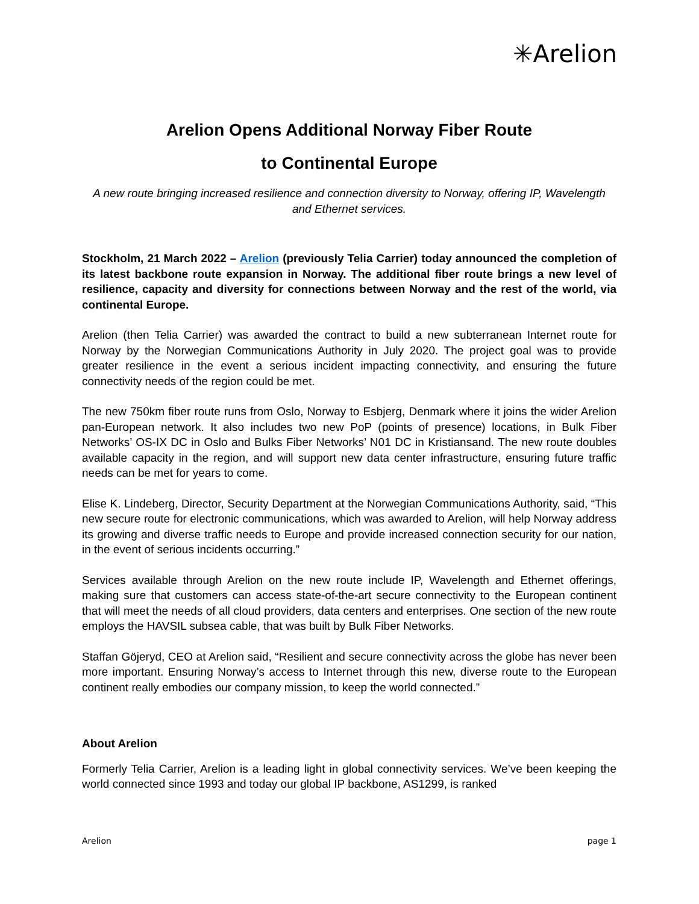✳Arelion
Arelion Opens Additional Norway Fiber Route
to Continental Europe
A new route bringing increased resilience and connection diversity to Norway, offering IP, Wavelength and Ethernet services.
Stockholm, 21 March 2022 – Arelion (previously Telia Carrier) today announced the completion of its latest backbone route expansion in Norway. The additional fiber route brings a new level of resilience, capacity and diversity for connections between Norway and the rest of the world, via continental Europe.
Arelion (then Telia Carrier) was awarded the contract to build a new subterranean Internet route for Norway by the Norwegian Communications Authority in July 2020. The project goal was to provide greater resilience in the event a serious incident impacting connectivity, and ensuring the future connectivity needs of the region could be met.
The new 750km fiber route runs from Oslo, Norway to Esbjerg, Denmark where it joins the wider Arelion pan-European network. It also includes two new PoP (points of presence) locations, in Bulk Fiber Networks’ OS-IX DC in Oslo and Bulks Fiber Networks’ N01 DC in Kristiansand. The new route doubles available capacity in the region, and will support new data center infrastructure, ensuring future traffic needs can be met for years to come.
Elise K. Lindeberg, Director, Security Department at the Norwegian Communications Authority, said, “This new secure route for electronic communications, which was awarded to Arelion, will help Norway address its growing and diverse traffic needs to Europe and provide increased connection security for our nation, in the event of serious incidents occurring.”
Services available through Arelion on the new route include IP, Wavelength and Ethernet offerings, making sure that customers can access state-of-the-art secure connectivity to the European continent that will meet the needs of all cloud providers, data centers and enterprises. One section of the new route employs the HAVSIL subsea cable, that was built by Bulk Fiber Networks.
Staffan Göjeryd, CEO at Arelion said, “Resilient and secure connectivity across the globe has never been more important. Ensuring Norway’s access to Internet through this new, diverse route to the European continent really embodies our company mission, to keep the world connected.”
About Arelion
Formerly Telia Carrier, Arelion is a leading light in global connectivity services. We’ve been keeping the world connected since 1993 and today our global IP backbone, AS1299, is ranked
Arelion page 1